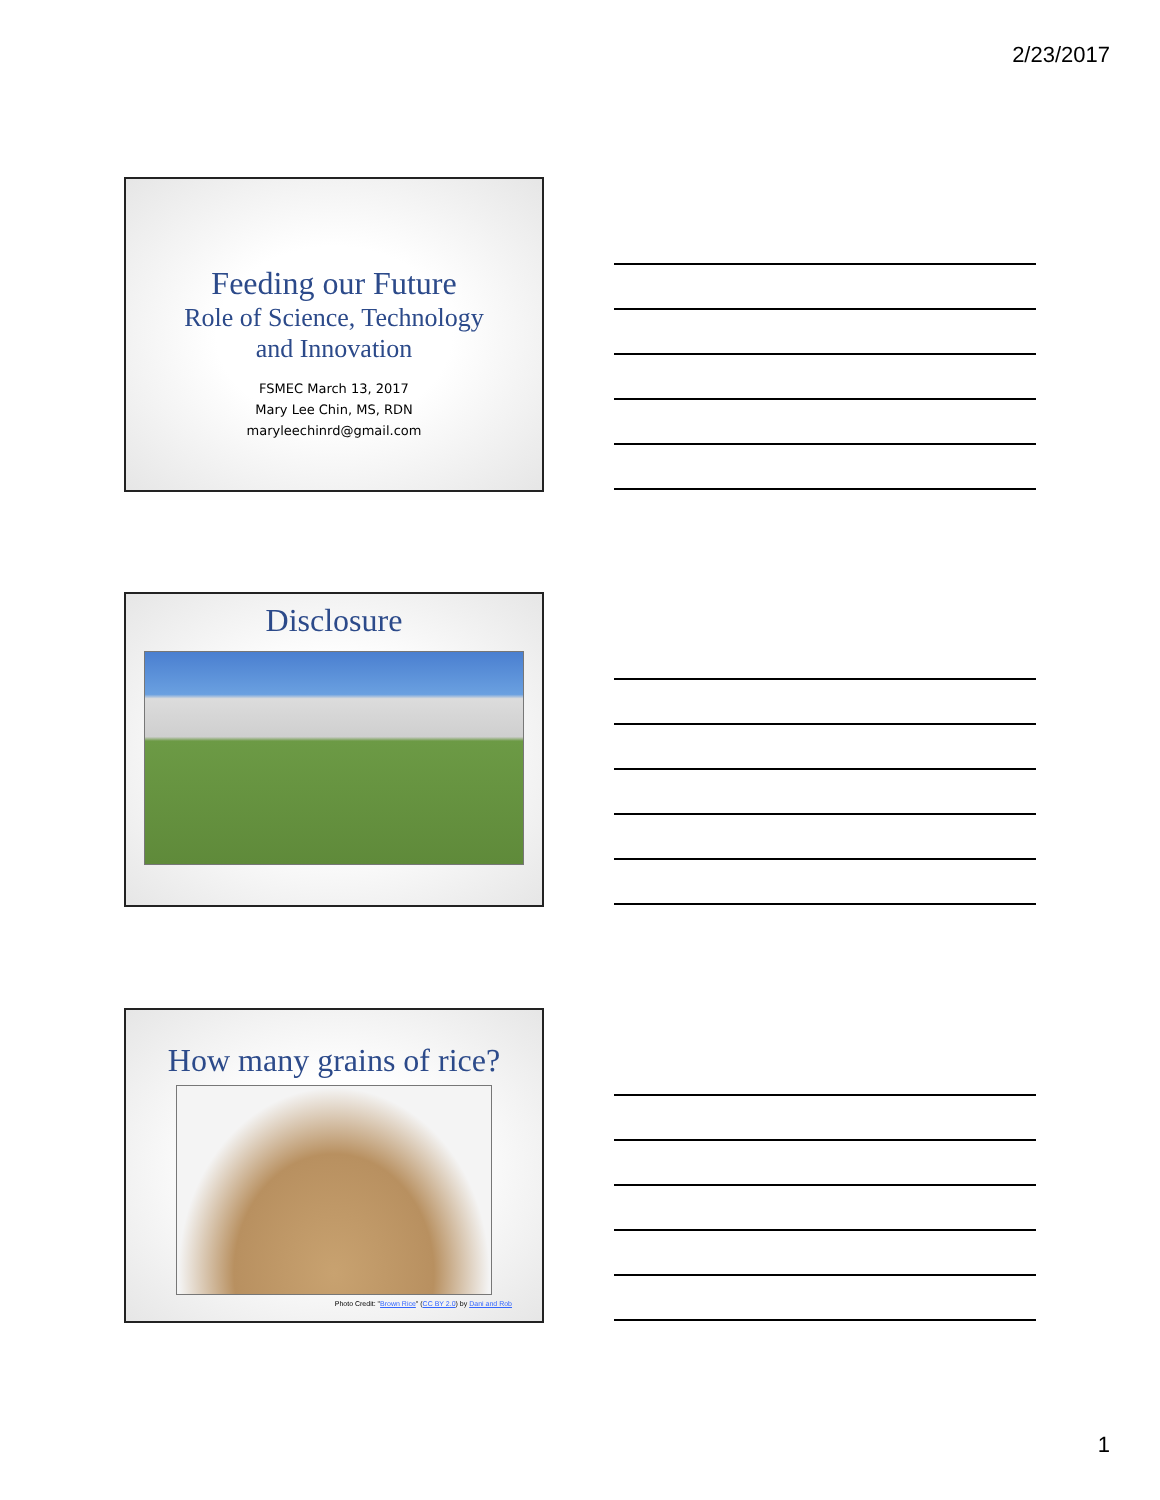2/23/2017
Feeding our Future
Role of Science, Technology
and Innovation
FSMEC March 13, 2017
Mary Lee Chin, MS, RDN
maryleechinrd@gmail.com
Disclosure
How many grains of rice?
Photo Credit: "Brown Rice" (CC BY 2.0) by Dani and Rob
1